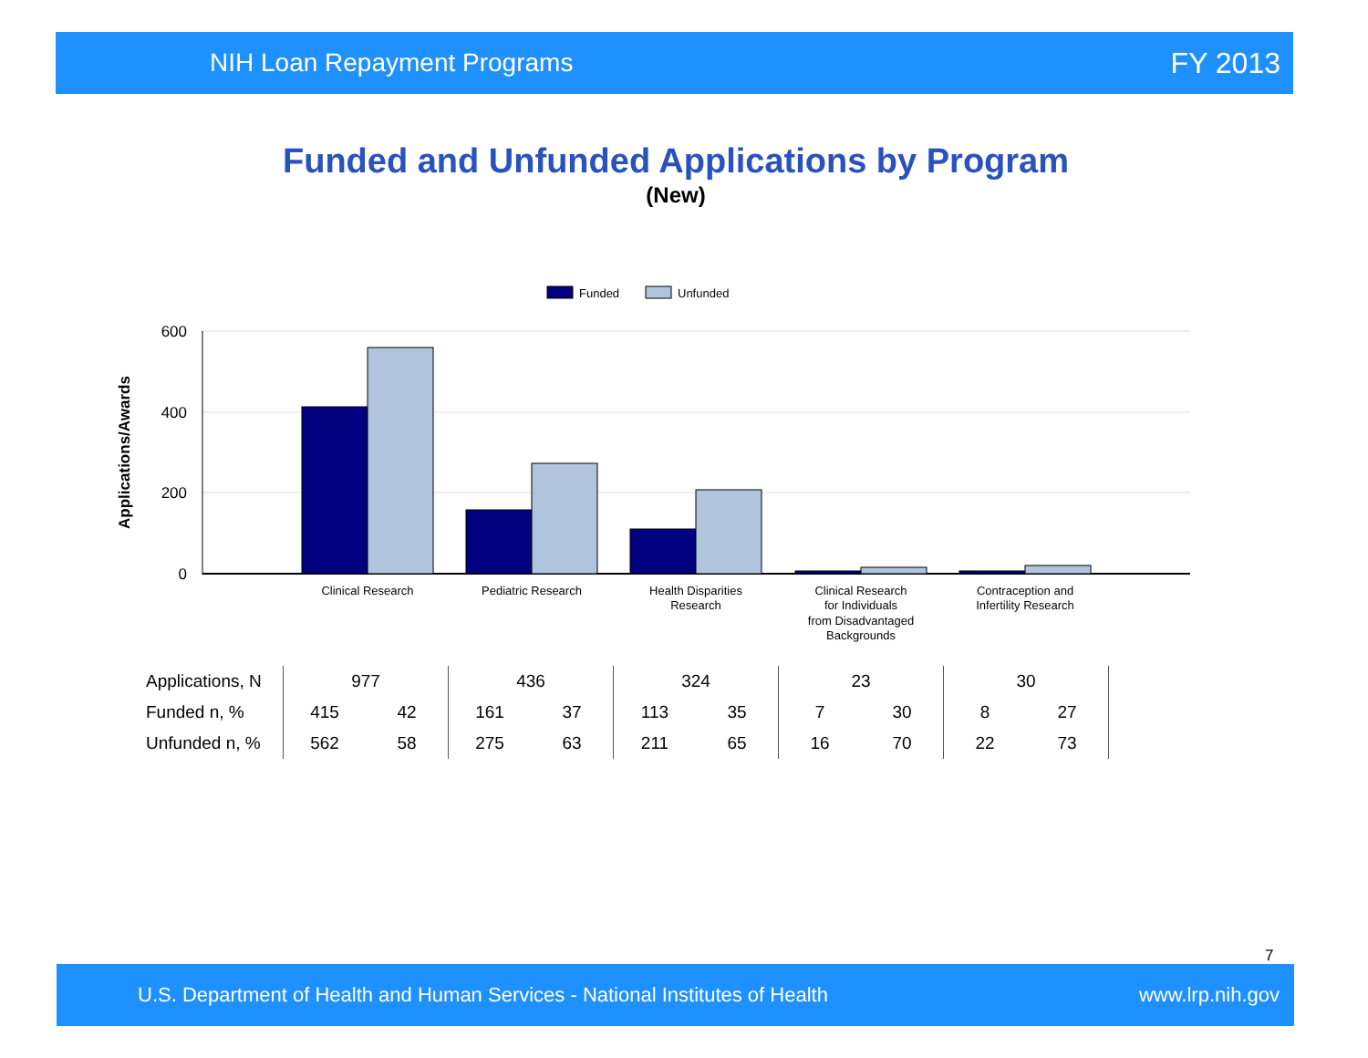NIH Loan Repayment Programs FY 2013
Funded and Unfunded Applications by Program
(New)
Funded
Unfunded
600
400
200
0
Applications/Awards
Clinical Research
Pediatric Research
Health Disparities
Research
Clinical Research
for Individuals
from Disadvantaged
Backgrounds
Contraception and
Infertility Research
| Applications, N | 977 | | 436 | | 324 | | 23 | | 30 | | |
| Funded n, % | 415 | 42 | 161 | 37 | 113 | 35 | 7 | 30 | 8 | 27 | |
| Unfunded n, % | 562 | 58 | 275 | 63 | 211 | 65 | 16 | 70 | 22 | 73 | |
7
U.S. Department of Health and Human Services - National Institutes of Health www.lrp.nih.gov